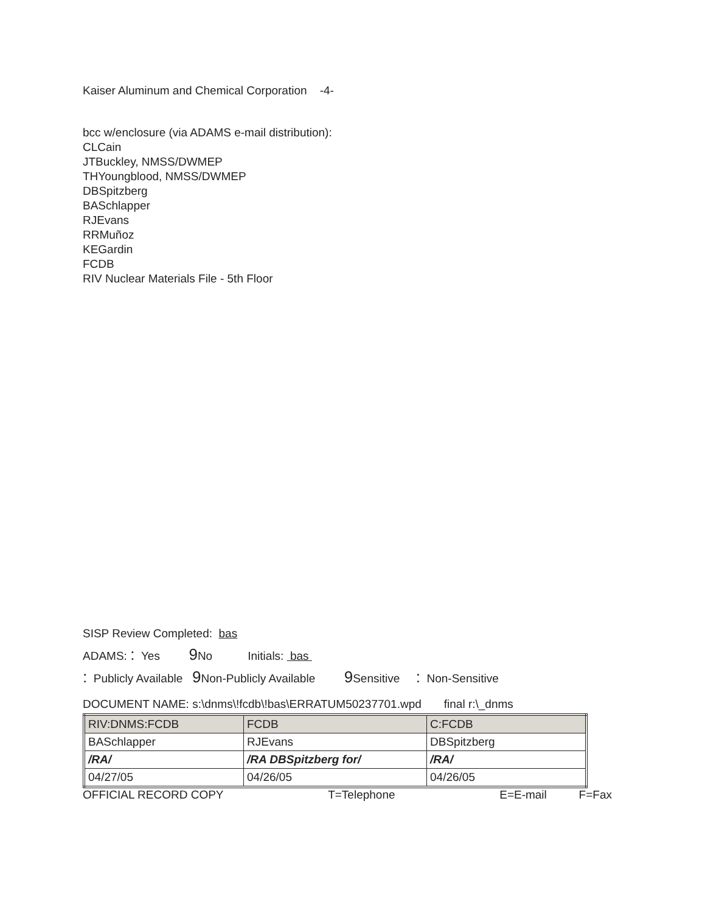Kaiser Aluminum and Chemical Corporation -4-
bcc w/enclosure (via ADAMS e-mail distribution):
CLCain
JTBuckley, NMSS/DWMEP
THYoungblood, NMSS/DWMEP
DBSpitzberg
BASchlapper
RJEvans
RRMuñoz
KEGardin
FCDB
RIV Nuclear Materials File - 5th Floor
SISP Review Completed: bas
ADAMS: : Yes 9 No Initials: bas
: Publicly Available 9 Non-Publicly Available 9 Sensitive : Non-Sensitive
DOCUMENT NAME: s:\dnms\!fcdb\!bas\ERRATUM50237701.wpd final r:\_dnms
| RIV:DNMS:FCDB | FCDB | C:FCDB |
| BASchlapper | RJEvans | DBSpitzberg |
| /RA/ | /RA DBSpitzberg for/ | /RA/ |
| 04/27/05 | 04/26/05 | 04/26/05 |
OFFICIAL RECORD COPY T=Telephone E=E-mail F=Fax